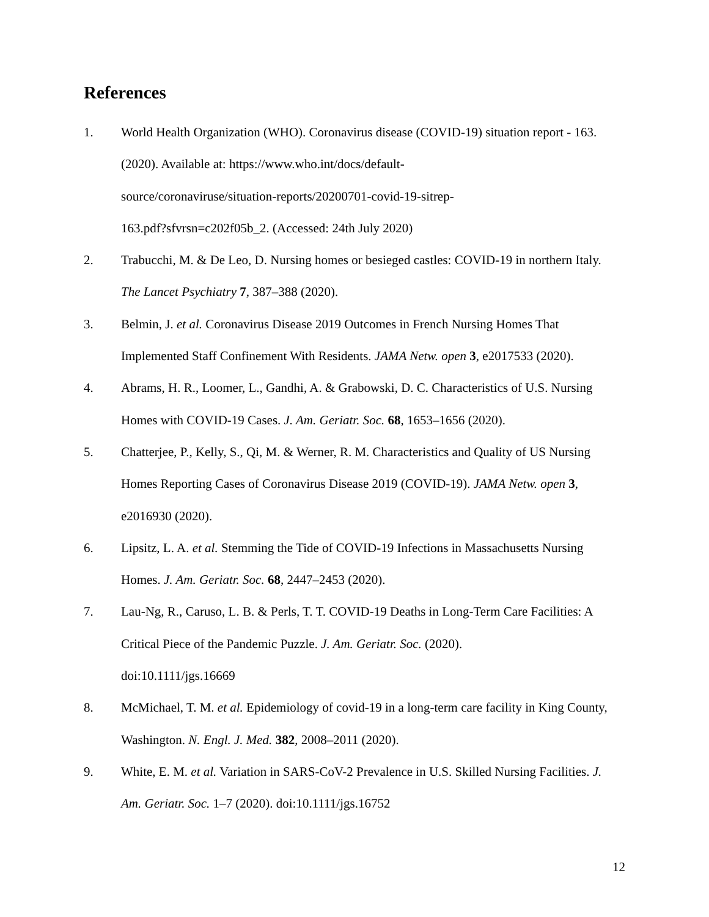References
1. World Health Organization (WHO). Coronavirus disease (COVID-19) situation report - 163. (2020). Available at: https://www.who.int/docs/default-
source/coronaviruse/situation-reports/20200701-covid-19-sitrep-
163.pdf?sfvrsn=c202f05b_2. (Accessed: 24th July 2020)
2. Trabucchi, M. & De Leo, D. Nursing homes or besieged castles: COVID-19 in northern Italy. The Lancet Psychiatry 7, 387–388 (2020).
3. Belmin, J. et al. Coronavirus Disease 2019 Outcomes in French Nursing Homes That Implemented Staff Confinement With Residents. JAMA Netw. open 3, e2017533 (2020).
4. Abrams, H. R., Loomer, L., Gandhi, A. & Grabowski, D. C. Characteristics of U.S. Nursing Homes with COVID-19 Cases. J. Am. Geriatr. Soc. 68, 1653–1656 (2020).
5. Chatterjee, P., Kelly, S., Qi, M. & Werner, R. M. Characteristics and Quality of US Nursing Homes Reporting Cases of Coronavirus Disease 2019 (COVID-19). JAMA Netw. open 3, e2016930 (2020).
6. Lipsitz, L. A. et al. Stemming the Tide of COVID-19 Infections in Massachusetts Nursing Homes. J. Am. Geriatr. Soc. 68, 2447–2453 (2020).
7. Lau-Ng, R., Caruso, L. B. & Perls, T. T. COVID-19 Deaths in Long-Term Care Facilities: A Critical Piece of the Pandemic Puzzle. J. Am. Geriatr. Soc. (2020).
doi:10.1111/jgs.16669
8. McMichael, T. M. et al. Epidemiology of covid-19 in a long-term care facility in King County, Washington. N. Engl. J. Med. 382, 2008–2011 (2020).
9. White, E. M. et al. Variation in SARS-CoV-2 Prevalence in U.S. Skilled Nursing Facilities. J. Am. Geriatr. Soc. 1–7 (2020). doi:10.1111/jgs.16752
12